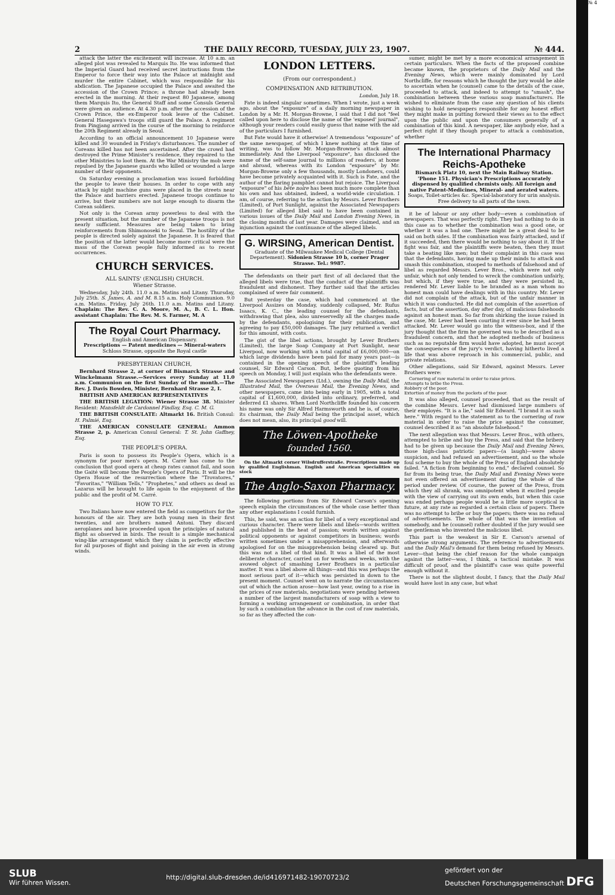№ 4
2 THE DAILY RECORD, TUESDAY, JULY 23, 1907. № 444.
attack the latter the excitement will increase. At 10 a.m. an alleged plot was revealed to Marquis Ito. He was informed that the Imperial Guard had received secret instructions from the Emperor to force their way into the Palace at midnight and murder the entire Cabinet, which was responsible for his abdication. The Japanese occupied the Palace and awaited the accession of the Crown Prince; a throne had already been erected in the morning. At their request 80 Japanese, among them Marquis Ito, the General Staff and some Consuls General were given an audience. At 4.30 p.m. after the accession of the Crown Prince, the ex-Emperor took leave of the Cabinet. General Hasegawa's troops still guard the Palace. A regiment from Pingjang arrived in the course of the morning to reinforce the 20th Regiment already in Seoul.
According to an official announcement 10 Japanese were killed and 30 wounded in Friday's disturbances. The number of Coreans killed has not been ascertained. After the crowd had destroyed the Prime Minister's residence, they repaired to the other Ministries to loot them. At the War Ministry the mob were repulsed by the Japanese guards who killed or wounded a large number of their opponents.
On Saturday evening a proclamation was issued forbidding the people to leave their houses. In order to cope with any attack by night machine guns were placed in the streets near the Palace and barriers erected. Japanese troops continue to arrive, but their numbers are not large enough to disarm the Corean soldiers.
Not only is the Corean army powerless to deal with the present situation, but the number of the Japanese troops is not nearly sufficient. Measures are being taken to bring reinforcements from Shimonoseki to Seoul. The hostility of the people is directed solely against the Japanese. It is feared that the position of the latter would become more critical were the mass of the Corean people fully informed as to recent occurrences.
CHURCH SERVICES.
ALL SAINTS' (ENGLISH) CHURCH.
Wiener Strasse.
Wednesday, July 24th. 11.0 a.m. Matins and Litany. Thursday, July 25th. S. James, A. and M. 8.15 a.m. Holy Communion. 9.0 a.m. Matins. Friday, July 26th. 11.0 a.m. Matins and Litany. Chaplain: The Rev. C. A. Moore, M. A., B. C. L. Hon. assistant Chaplain: The Rev. M. S. Farmer, M. A
The Royal Court Pharmacy.
English and American Dispensary.
Prescriptions — Patent medicines — Mineral-waters
Schloss Strasse, opposite the Royal castle
PRESBYTERIAN CHURCH,
Bernhard Strasse 2, at corner of Bismarck Strasse and Winckelmann Strasse.—Services every Sunday at 11.0 a.m. Communion on the first Sunday of the month.—The Rev. J. Davis Bowden, Minister, Bernhard Strasse 2, I.
BRITISH AND AMERICAN REPRESENTATIVES
THE BRITISH LEGATION: Wiener Strasse 38. Minister Resident: Mansfeldt de Cardonnel Findlay, Esq. C. M. G.
THE BRITISH CONSULATE: Altmarkt 16. British Consul: H. Palmié, Esq.
THE AMERICAN CONSULATE GENERAL: Ammon Strasse 2, p. American Consul General: T. St. John Gaffney, Esq.
THE PEOPLE'S OPERA.
Paris is soon to possess its People's Opera, which is a synonym for poor men's opera. M. Carré has come to the conclusion that good opera at cheap rates cannot fail, and soon the Gaité will become the People's Opera of Paris. It will be the Opera House of the resurrection where the "Trovatores," "Favoritas," "William Tells," "Prophetes," and others as dead as Lazarus will be brought to life again to the enjoyment of the public and the profit of M. Carré.
HOW TO FLY.
Two Italians have now entered the field as competitors for the honours of the air. They are both young men in their first twenties, and are brothers named Antoni. They discard aeroplanes and have proceeded upon the principles of natural flight as observed in birds. The result is a simple mechanical wing-like arrangement which they claim is perfectly effective for all purposes of flight and poising in the air even in strong winds.
LONDON LETTERS.
(From our correspondent.)
COMPENSATION AND RETRIBUTION.
London, July 18.
Fate is indeed singular sometimes. When I wrote, just a week ago, about the "exposure" of a daily morning newspaper in London by a Mr. H. Morgan-Browne, I said that I did not "feel called upon here to disclose the name of the 'exposed' journal", although your readers could easily guess that name with the aid of the particulars I furnished.
But Fate would have it otherwise! A tremendous "exposure" of the same newspaper, of which I knew nothing at the time of writing, was to follow Mr. Morgan-Browne's attack almost immediately. And the Liverpool "exposure", has disclosed the name of the self-same journal to millions of readers, at home and abroad, whereas with its London "exposure" by Mr. Morgan-Browne only a few thousands, mostly Londoners, could have become privately acquainted with it. Such is Fate, and the author of the flaring pamphlet cannot but rejoice. The Liverpool "exposure" of his bête noire has been much more complete than his own and has obtained, indeed, a world-wide circulation. I am, of course, referring to the action by Messrs. Lever Brothers (Limited), of Port Sunlight, against the Associated Newspapers (Limited) for alleged libel said to have been contained in various issues of the Daily Mail and London Evening News, in the closing months of last year. Damages were claimed, and an injunction against the continuance of the alleged libels.
G. WIRSING, American Dentist. Graduate of the Milwaukee Medical College (Dental Departement). Sidonien Strasse 10 b, corner Prager Strasse. Tel.: 9987.
The defendants on their part first of all declared that the alleged libels were true, that the conduct of the plaintiffs was fraudulent and dishonest. They further said that the articles complained of were fair comment.
But yesterday the case, which had commenced at the Liverpool Assizes on Monday, suddenly collapsed, Mr. Rufus Isaacs, K. C., the leading counsel for the defendants, withdrawing that plea, also unreservedly all the charges made by the defendants, apologising for their publication, and agreeing to pay £50,000 damages. The jury returned a verdict for this amount, with costs.
The gist of the libel actions, brought by Lever Brothers (Limited), the large Soap Company at Port Sunlight, near Liverpool, now working with a total capital of £6,000,000—on which large dividends have been paid for many years past—is contained in the opening speech of the plaintiff's leading counsel, Sir Edward Carson. But, before quoting from his speech on Monday, I will just explain who the defendants were.
The Associated Newspapers (Ltd.), owning the Daily Mail, the Illustrated Mail, the Overseas Mail, the Evening News, and other newspapers, came into being early in 1905, with a total capital of £1,600,000, divided into ordinary, preferred, and deferred £1 shares. When Lord Northcliffe founded his concern his name was only Sir Alfred Harmsworth and he is, of course, its chairman, the Daily Mail being the principal asset, which does not mean, also, its principal good will.
The Löwen-Apotheke founded 1560.
On the Altmarkt corner Wilsdrufferstraße. Prescriptions made up by qualified Englishman. English and American specialities on stock
The Anglo-Saxon Pharmacy.
The following portions from Sir Edward Carson's opening speech explain the circumstances of the whole case better than any other explanations I could furnish.
This, he said, was an action for libel of a very exceptional and curious character. There were libels and libels—words written and published in the heat of passion; words written against political opponents or against competitors in business; words written sometimes under a misapprehension, and afterwards apologised for on the misapprehension being cleared up. But this was not a libel of that kind. It was a libel of the most deliberate character, carried on for weeks and weeks, with the avowed object of smashing Lever Brothers in a particular matter. It was a libel above all things—and this was perhaps the most serious part of it—which was persisted in down to the present moment. Counsel went on to narrate the circumstances out of which the action arose—how last year, owing to a rise in the prices of raw materials, negotiations were pending between a number of the largest manufacturers of soap with a view to forming a working arrangement or combination, in order that by such a combination the advance in the cost of raw materials, so far as they affected the con-
sumer, might be met by a more economical arrangement in certain particulars. When the facts of the proposed combine became known, the proprietors of the Daily Mail and the Evening News, which were mainly dominated by Lord Northcliffe, for reasons which he thought the jury would be able to ascertain when he (counsel) came to the details of the case, proceeded to attack, and indeed to attempt to "smash", the combination between these various soap manufacturers. He wished to eliminate from the case any question of his clients wishing to hold newspapers responsible for any honest effort they might make in putting forward their views as to the effect upon the public and upon the consumers generally of a combination of this kind. A newspaper, like anybody else, had a perfect right if they though proper to attack a combination, whether
The International Pharmacy
Reichs-Apotheke
Bismarck Platz 10, next the Main Railway Station. 'Phone 151. Physician's Prescriptions accurately dispensed by qualified chemists only. All foreign and native Patent-Medicines, Mineral- and aerated waters. Soaps, Toilet-articles &c. Special-laboratory for urin analysis. Free delivery to all parts of the town.
it be of labour or any other body—even a combination of newspapers. That was perfectly right. They had nothing to do in this case as to whether the combination was a good one, or whether it was a bad one. There might be a great deal to be said on both sides. If the combination was fairly attacked, and if it succeeded, then there would be nothing to say about it. If the fight was fair, and the plaintiffs were beaten, then they must take a beating like men; but their complaint in this case was that the defendants, having made up their minds to attack and smash this combination, stooped to methods of falsehood and of libel as regarded Messrs. Lever Bros., which were not only unfair, which not only tended to wreck the combination unfairly, but which, if they were true, and they were persisted in, rendered Mr. Lever liable to be branded as a man whom no honest man could have dealings with in this country. Mr. Lever did not complain of the attack, but of the unfair manner in which it was conducted. He did not complain of the assertion of facts, but of the assertion, day after day, of malicious falsehoods against an honest man. So far from shirking the issue raised in the case, Mr. Lever had been courting it ever since he had been attacked. Mr. Lever would go into the witness-box, and if the jury thought that the firm he governed was to be described as a fraudulent concern, and that he adopted methods of business such as no reputable firm would have adopted, he must accept the consequences of the jury's verdict, having hitherto lived a life that was above reproach in his commercial, public, and private relations.
Other allegations, said Sir Edward, against Messrs. Lever Brothers were:
Cornering of raw material in order to raise prices.
Attempts to bribe the Press.
Robbery of the poor.
Extortion of money from the pockets of the poor.
It was also alleged, counsel proceeded, that as the result of the combine Messrs. Lever had dismissed large numbers of their employés. "It is a lie," said Sir Edward. "I brand it as such here." With regard to the statement as to the cornering of raw material in order to raise the price against the consumer, counsel described it as "an absolute falsehood."
The next allegation was that Messrs. Lever Bros., with others, attempted to bribe and buy the Press, and said that the bribery had to be given up because the Daily Mail and Evening News, those high-class patriotic papers—(a laugh)—were above suspicion, and had refused an advertisement, and so the whole foul scheme to buy the whole of the Press of England absolutely failed. "A fiction from beginning to end," declared counsel. So far from its being true, the Daily Mail and Evening News were not even offered an advertisement during the whole of the period under review. Of course, the power of the Press, from which they all shrank, was omnipotent when it excited people with the view of carrying out its own ends, but when this case was ended perhaps people would be a little more sceptical in future, at any rate as regarded a certain class of papers. There was no attempt to bribe or buy the papers; there was no refusal of advertisements. The whole of that was the invention of somebody, and he (counsel) rather doubted if the jury would see the gentleman who invented the malicious libel.
This part is the weakest in Sir E. Carson's arsenal of otherwise strong arguments. The reference to advertisements and the Daily Mail's demand for them being refused by Messrs. Lever—that being the chief reason for the whole campaign against the latter—was, I think, a tactical mistake. It was difficult of proof, and the plaintiff's case was quite powerful enough without it.
There is not the slightest doubt, I fancy, that the Daily Mail would have lost in any case, but what
SLUB
Wir führen Wissen. http://digital.slub-dresden.de/id416971482-19070723/2 gefördert von der
Deutschen Forschungsgemeinschaft DFG